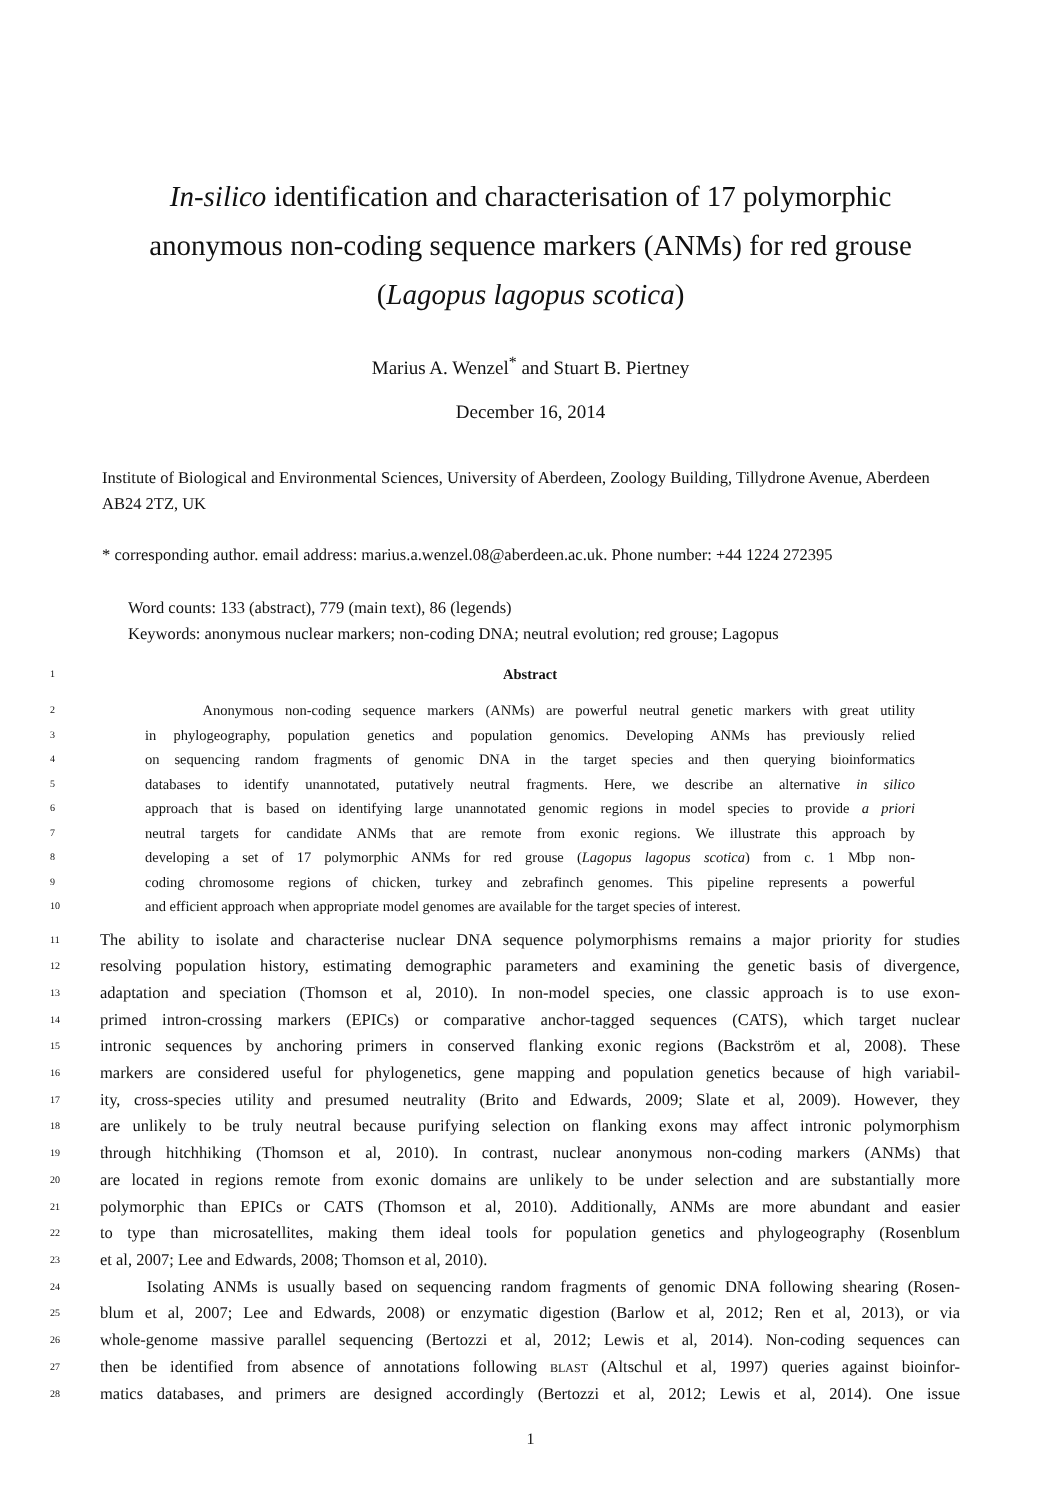In-silico identification and characterisation of 17 polymorphic
anonymous non-coding sequence markers (ANMs) for red grouse
(Lagopus lagopus scotica)
Marius A. Wenzel<sup>*</sup> and Stuart B. Piertney
December 16, 2014
Institute of Biological and Environmental Sciences, University of Aberdeen, Zoology Building, Tillydrone Avenue, Aberdeen AB24 2TZ, UK
* corresponding author. email address: marius.a.wenzel.08@aberdeen.ac.uk. Phone number: +44 1224 272395
Word counts: 133 (abstract), 779 (main text), 86 (legends)
Keywords: anonymous nuclear markers; non-coding DNA; neutral evolution; red grouse; Lagopus
1 Abstract
2 Anonymous non-coding sequence markers (ANMs) are powerful neutral genetic markers with great utility
3 in phylogeography, population genetics and population genomics. Developing ANMs has previously relied
4 on sequencing random fragments of genomic DNA in the target species and then querying bioinformatics
5 databases to identify unannotated, putatively neutral fragments. Here, we describe an alternative in silico
6 approach that is based on identifying large unannotated genomic regions in model species to provide a priori
7 neutral targets for candidate ANMs that are remote from exonic regions. We illustrate this approach by
8 developing a set of 17 polymorphic ANMs for red grouse (Lagopus lagopus scotica) from c. 1 Mbp non-
9 coding chromosome regions of chicken, turkey and zebrafinch genomes. This pipeline represents a powerful
10 and efficient approach when appropriate model genomes are available for the target species of interest.
11 The ability to isolate and characterise nuclear DNA sequence polymorphisms remains a major priority for studies
12 resolving population history, estimating demographic parameters and examining the genetic basis of divergence,
13 adaptation and speciation (Thomson et al, 2010). In non-model species, one classic approach is to use exon-
14 primed intron-crossing markers (EPICs) or comparative anchor-tagged sequences (CATS), which target nuclear
15 intronic sequences by anchoring primers in conserved flanking exonic regions (Backström et al, 2008). These
16 markers are considered useful for phylogenetics, gene mapping and population genetics because of high variabil-
17 ity, cross-species utility and presumed neutrality (Brito and Edwards, 2009; Slate et al, 2009). However, they
18 are unlikely to be truly neutral because purifying selection on flanking exons may affect intronic polymorphism
19 through hitchhiking (Thomson et al, 2010). In contrast, nuclear anonymous non-coding markers (ANMs) that
20 are located in regions remote from exonic domains are unlikely to be under selection and are substantially more
21 polymorphic than EPICs or CATS (Thomson et al, 2010). Additionally, ANMs are more abundant and easier
22 to type than microsatellites, making them ideal tools for population genetics and phylogeography (Rosenblum
23 et al, 2007; Lee and Edwards, 2008; Thomson et al, 2010).
24 Isolating ANMs is usually based on sequencing random fragments of genomic DNA following shearing (Rosen-
25 blum et al, 2007; Lee and Edwards, 2008) or enzymatic digestion (Barlow et al, 2012; Ren et al, 2013), or via
26 whole-genome massive parallel sequencing (Bertozzi et al, 2012; Lewis et al, 2014). Non-coding sequences can
27 then be identified from absence of annotations following BLAST (Altschul et al, 1997) queries against bioinfor-
28 matics databases, and primers are designed accordingly (Bertozzi et al, 2012; Lewis et al, 2014). One issue
1